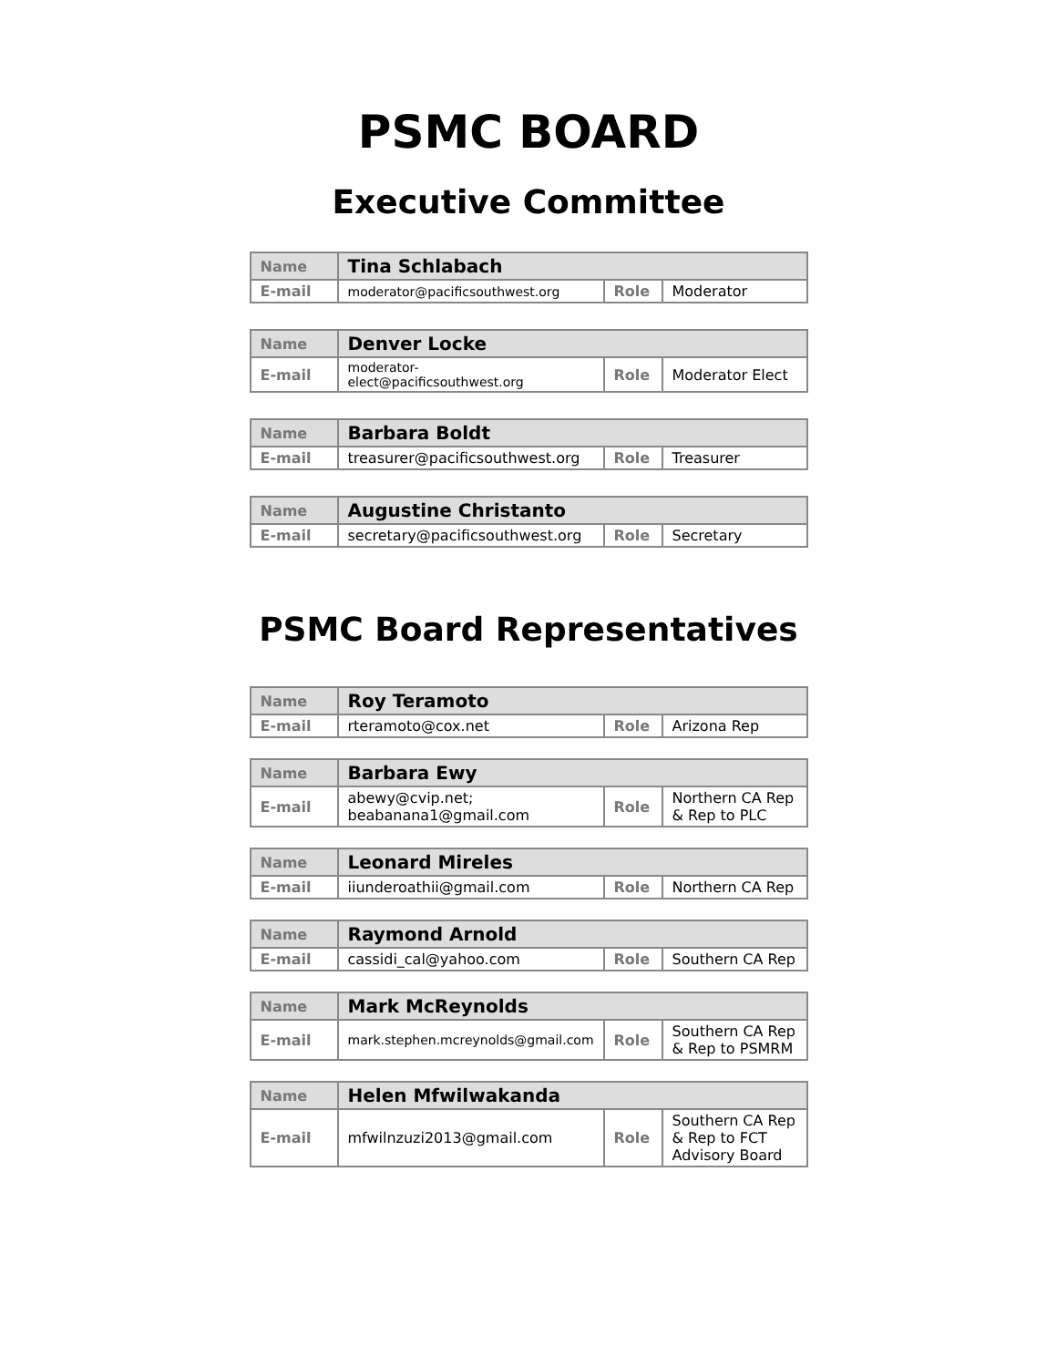PSMC BOARD
Executive Committee
| Name | Tina Schlabach | | |
| E-mail | moderator@pacificsouthwest.org | Role | Moderator |
| Name | Denver Locke | | |
| E-mail | moderator-elect@pacificsouthwest.org | Role | Moderator Elect |
| Name | Barbara Boldt | | |
| E-mail | treasurer@pacificsouthwest.org | Role | Treasurer |
| Name | Augustine Christanto | | |
| E-mail | secretary@pacificsouthwest.org | Role | Secretary |
PSMC Board Representatives
| Name | Roy Teramoto | | |
| E-mail | rteramoto@cox.net | Role | Arizona Rep |
| Name | Barbara Ewy | | |
| E-mail | abewy@cvip.net; beabanana1@gmail.com | Role | Northern CA Rep & Rep to PLC |
| Name | Leonard Mireles | | |
| E-mail | iiunderoathii@gmail.com | Role | Northern CA Rep |
| Name | Raymond Arnold | | |
| E-mail | cassidi_cal@yahoo.com | Role | Southern CA Rep |
| Name | Mark McReynolds | | |
| E-mail | mark.stephen.mcreynolds@gmail.com | Role | Southern CA Rep & Rep to PSMRM |
| Name | Helen Mfwilwakanda | | |
| E-mail | mfwilnzuzi2013@gmail.com | Role | Southern CA Rep & Rep to FCT Advisory Board |